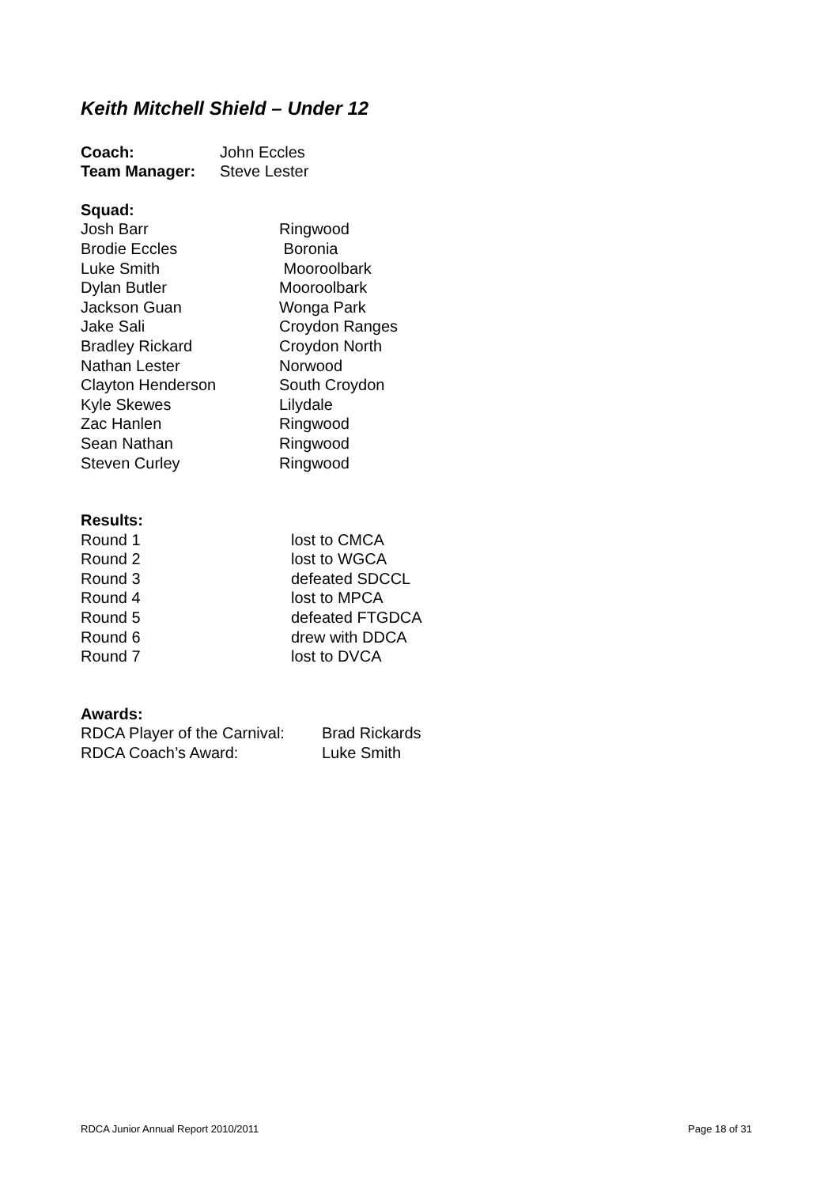Keith Mitchell Shield – Under 12
Coach: John Eccles
Team Manager: Steve Lester
Squad:
Josh Barr Ringwood
Brodie Eccles Boronia
Luke Smith Mooroolbark
Dylan Butler Mooroolbark
Jackson Guan Wonga Park
Jake Sali Croydon Ranges
Bradley Rickard Croydon North
Nathan Lester Norwood
Clayton Henderson South Croydon
Kyle Skewes Lilydale
Zac Hanlen Ringwood
Sean Nathan Ringwood
Steven Curley Ringwood
Results:
Round 1 lost to CMCA
Round 2 lost to WGCA
Round 3 defeated SDCCL
Round 4 lost to MPCA
Round 5 defeated FTGDCA
Round 6 drew with DDCA
Round 7 lost to DVCA
Awards:
RDCA Player of the Carnival:
Brad Rickards
RDCA Coach’s Award: Luke Smith
RDCA Junior Annual Report 2010/2011 Page 18 of 31